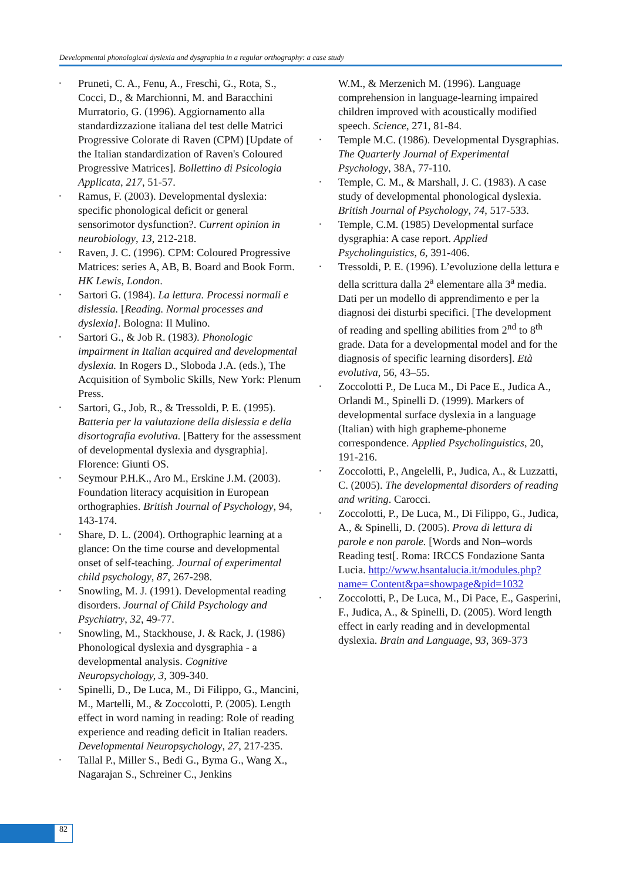Developmental phonological dyslexia and dysgraphia in a regular orthography: a case study
Pruneti, C. A., Fenu, A., Freschi, G., Rota, S., Cocci, D., & Marchionni, M. and Baracchini Murratorio, G. (1996). Aggiornamento alla standardizzazione italiana del test delle Matrici Progressive Colorate di Raven (CPM) [Update of the Italian standardization of Raven's Coloured Progressive Matrices]. Bollettino di Psicologia Applicata, 217, 51-57.
Ramus, F. (2003). Developmental dyslexia: specific phonological deficit or general sensorimotor dysfunction?. Current opinion in neurobiology, 13, 212-218.
Raven, J. C. (1996). CPM: Coloured Progressive Matrices: series A, AB, B. Board and Book Form. HK Lewis, London.
Sartori G. (1984). La lettura. Processi normali e dislessia. [Reading. Normal processes and dyslexia]. Bologna: Il Mulino.
Sartori G., & Job R. (1983). Phonologic impairment in Italian acquired and developmental dyslexia. In Rogers D., Sloboda J.A. (eds.), The Acquisition of Symbolic Skills, New York: Plenum Press.
Sartori, G., Job, R., & Tressoldi, P. E. (1995). Batteria per la valutazione della dislessia e della disortografia evolutiva. [Battery for the assessment of developmental dyslexia and dysgraphia]. Florence: Giunti OS.
Seymour P.H.K., Aro M., Erskine J.M. (2003). Foundation literacy acquisition in European orthographies. British Journal of Psychology, 94, 143-174.
Share, D. L. (2004). Orthographic learning at a glance: On the time course and developmental onset of self-teaching. Journal of experimental child psychology, 87, 267-298.
Snowling, M. J. (1991). Developmental reading disorders. Journal of Child Psychology and Psychiatry, 32, 49-77.
Snowling, M., Stackhouse, J. & Rack, J. (1986) Phonological dyslexia and dysgraphia - a developmental analysis. Cognitive Neuropsychology, 3, 309-340.
Spinelli, D., De Luca, M., Di Filippo, G., Mancini, M., Martelli, M., & Zoccolotti, P. (2005). Length effect in word naming in reading: Role of reading experience and reading deficit in Italian readers. Developmental Neuropsychology, 27, 217-235.
Tallal P., Miller S., Bedi G., Byma G., Wang X., Nagarajan S., Schreiner C., Jenkins
W.M., & Merzenich M. (1996). Language comprehension in language-learning impaired children improved with acoustically modified speech. Science, 271, 81-84.
Temple M.C. (1986). Developmental Dysgraphias. The Quarterly Journal of Experimental Psychology, 38A, 77-110.
Temple, C. M., & Marshall, J. C. (1983). A case study of developmental phonological dyslexia. British Journal of Psychology, 74, 517-533.
Temple, C.M. (1985) Developmental surface dysgraphia: A case report. Applied Psycholinguistics, 6, 391-406.
Tressoldi, P. E. (1996). L’evoluzione della lettura e della scrittura dalla 2<sup>a</sup> elementare alla 3<sup>a</sup> media. Dati per un modello di apprendimento e per la diagnosi dei disturbi specifici. [The development of reading and spelling abilities from 2<sup>nd</sup> to 8<sup>th</sup> grade. Data for a developmental model and for the diagnosis of specific learning disorders]. Età evolutiva, 56, 43–55.
Zoccolotti P., De Luca M., Di Pace E., Judica A., Orlandi M., Spinelli D. (1999). Markers of developmental surface dyslexia in a language (Italian) with high grapheme-phoneme correspondence. Applied Psycholinguistics, 20, 191-216.
Zoccolotti, P., Angelelli, P., Judica, A., & Luzzatti, C. (2005). The developmental disorders of reading and writing. Carocci.
Zoccolotti, P., De Luca, M., Di Filippo, G., Judica, A., & Spinelli, D. (2005). Prova di lettura di parole e non parole. [Words and Non–words Reading test[. Roma: IRCCS Fondazione Santa Lucia. http://www.hsantalucia.it/modules.php?name= Content&pa=showpage&pid=1032
Zoccolotti, P., De Luca, M., Di Pace, E., Gasperini, F., Judica, A., & Spinelli, D. (2005). Word length effect in early reading and in developmental dyslexia. Brain and Language, 93, 369-373
82